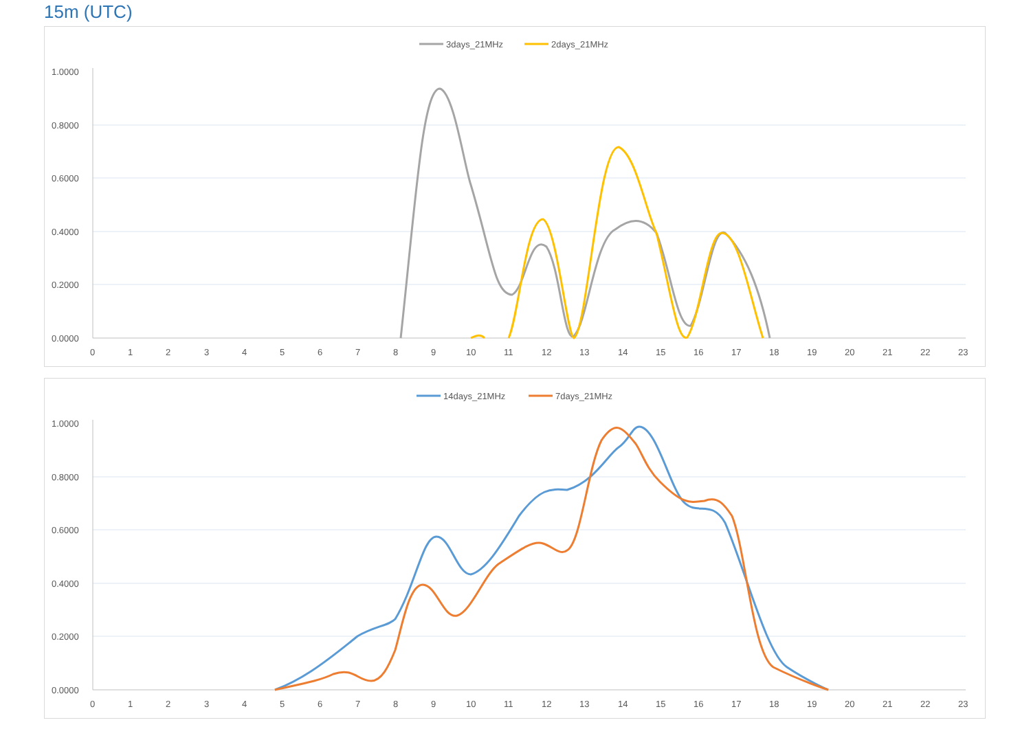15m (UTC)
3days_21MHz
2days_21MHz
1.0000
0.8000
0.6000
0.4000
0.2000
0.0000
0
1
2
3
4
5
6
7
8
9
10
11
12
13
14
15
16
17
18
19
20
21
22
23
14days_21MHz
7days_21MHz
1.0000
0.8000
0.6000
0.4000
0.2000
0.0000
0
1
2
3
4
5
6
7
8
9
10
11
12
13
14
15
16
17
18
19
20
21
22
23